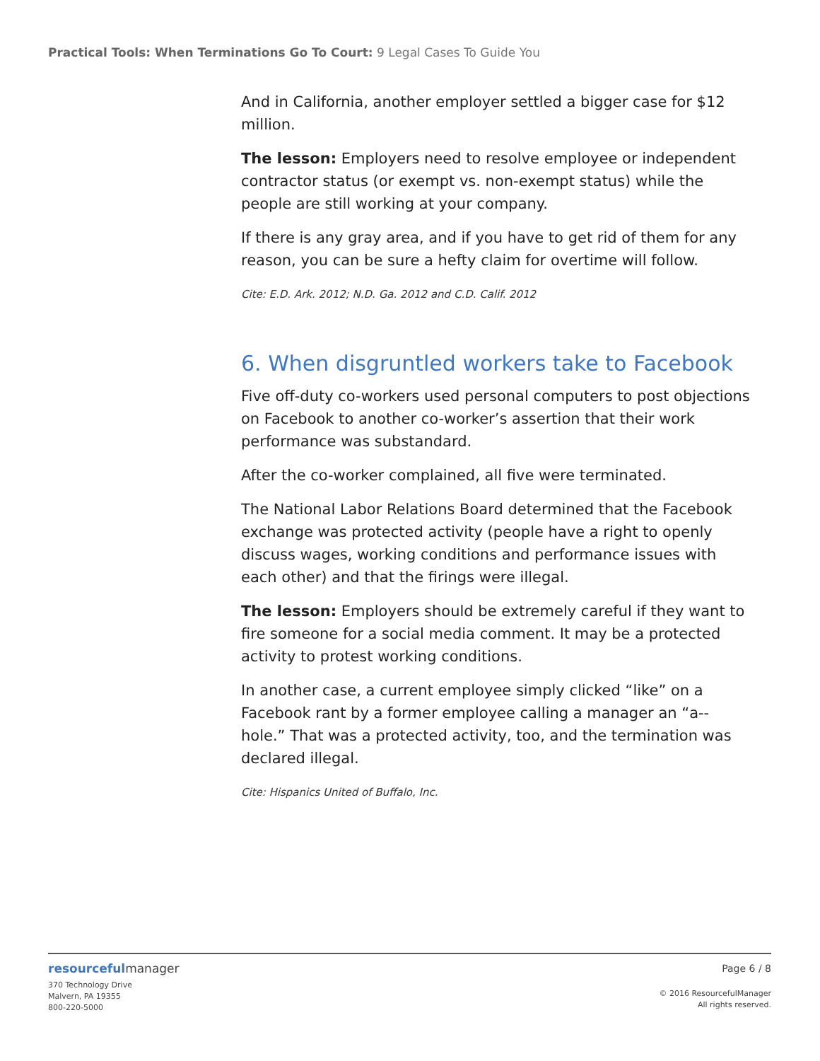Practical Tools: When Terminations Go To Court: 9 Legal Cases To Guide You
And in California, another employer settled a bigger case for $12 million.
The lesson: Employers need to resolve employee or independent contractor status (or exempt vs. non-exempt status) while the people are still working at your company.
If there is any gray area, and if you have to get rid of them for any reason, you can be sure a hefty claim for overtime will follow.
Cite: E.D. Ark. 2012; N.D. Ga. 2012 and C.D. Calif. 2012
6. When disgruntled workers take to Facebook
Five off-duty co-workers used personal computers to post objections on Facebook to another co-worker’s assertion that their work performance was substandard.
After the co-worker complained, all five were terminated.
The National Labor Relations Board determined that the Facebook exchange was protected activity (people have a right to openly discuss wages, working conditions and performance issues with each other) and that the firings were illegal.
The lesson: Employers should be extremely careful if they want to fire someone for a social media comment. It may be a protected activity to protest working conditions.
In another case, a current employee simply clicked “like” on a Facebook rant by a former employee calling a manager an “a--hole.” That was a protected activity, too, and the termination was declared illegal.
Cite: Hispanics United of Buffalo, Inc.
resourcefulmanager
370 Technology Drive
Malvern, PA 19355
800-220-5000
Page 6 / 8
© 2016 ResourcefulManager
All rights reserved.